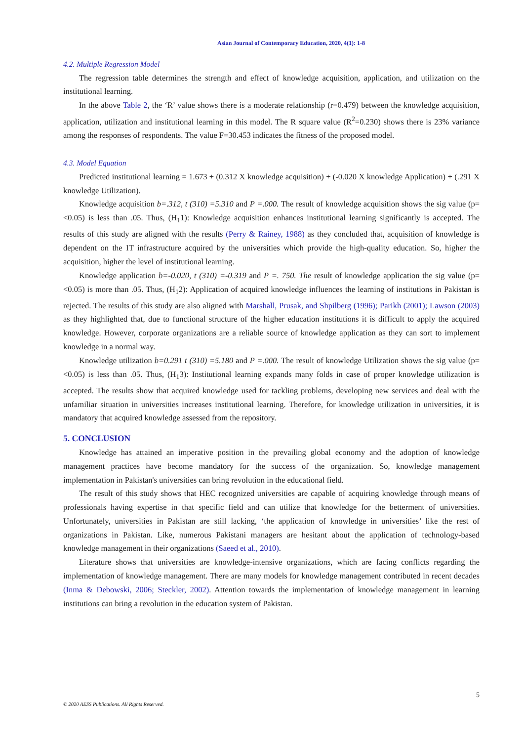Asian Journal of Contemporary Education, 2020, 4(1): 1-8
4.2. Multiple Regression Model
The regression table determines the strength and effect of knowledge acquisition, application, and utilization on the institutional learning.
In the above Table 2, the ‘R’ value shows there is a moderate relationship (r=0.479) between the knowledge acquisition, application, utilization and institutional learning in this model. The R square value (R<sup>2</sup>=0.230) shows there is 23% variance among the responses of respondents. The value F=30.453 indicates the fitness of the proposed model.
4.3. Model Equation
Predicted institutional learning = 1.673 + (0.312 X knowledge acquisition) + (-0.020 X knowledge Application) + (.291 X knowledge Utilization).
Knowledge acquisition b=.312, t (310) =5.310 and P =.000. The result of knowledge acquisition shows the sig value (p= <0.05) is less than .05. Thus, (H<sub>1</sub>1): Knowledge acquisition enhances institutional learning significantly is accepted. The results of this study are aligned with the results (Perry & Rainey, 1988) as they concluded that, acquisition of knowledge is dependent on the IT infrastructure acquired by the universities which provide the high-quality education. So, higher the acquisition, higher the level of institutional learning.
Knowledge application b=-0.020, t (310) =-0.319 and P =. 750. The result of knowledge application the sig value (p= <0.05) is more than .05. Thus, (H<sub>1</sub>2): Application of acquired knowledge influences the learning of institutions in Pakistan is rejected. The results of this study are also aligned with Marshall, Prusak, and Shpilberg (1996); Parikh (2001); Lawson (2003) as they highlighted that, due to functional structure of the higher education institutions it is difficult to apply the acquired knowledge. However, corporate organizations are a reliable source of knowledge application as they can sort to implement knowledge in a normal way.
Knowledge utilization b=0.291 t (310) =5.180 and P =.000. The result of knowledge Utilization shows the sig value (p= <0.05) is less than .05. Thus, (H<sub>1</sub>3): Institutional learning expands many folds in case of proper knowledge utilization is accepted. The results show that acquired knowledge used for tackling problems, developing new services and deal with the unfamiliar situation in universities increases institutional learning. Therefore, for knowledge utilization in universities, it is mandatory that acquired knowledge assessed from the repository.
5. CONCLUSION
Knowledge has attained an imperative position in the prevailing global economy and the adoption of knowledge management practices have become mandatory for the success of the organization. So, knowledge management implementation in Pakistan's universities can bring revolution in the educational field.
The result of this study shows that HEC recognized universities are capable of acquiring knowledge through means of professionals having expertise in that specific field and can utilize that knowledge for the betterment of universities. Unfortunately, universities in Pakistan are still lacking, ‘the application of knowledge in universities’ like the rest of organizations in Pakistan. Like, numerous Pakistani managers are hesitant about the application of technology-based knowledge management in their organizations (Saeed et al., 2010).
Literature shows that universities are knowledge-intensive organizations, which are facing conflicts regarding the implementation of knowledge management. There are many models for knowledge management contributed in recent decades (Inma & Debowski, 2006; Steckler, 2002). Attention towards the implementation of knowledge management in learning institutions can bring a revolution in the education system of Pakistan.
5
© 2020 AESS Publications. All Rights Reserved.